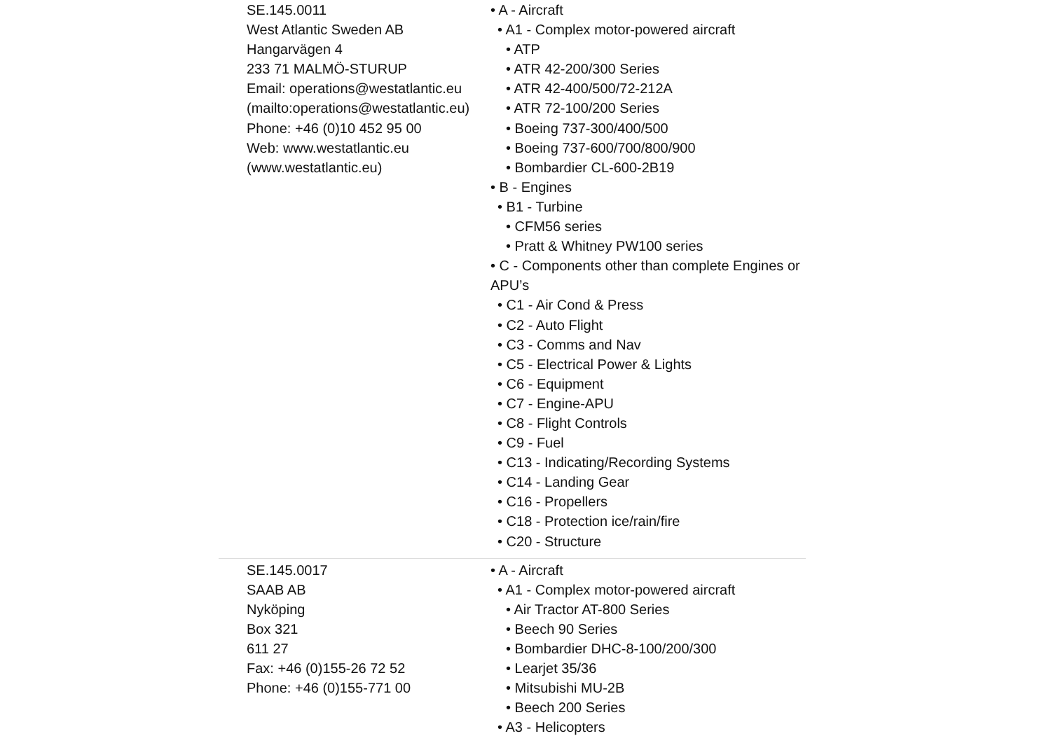| SE.145.0011 West Atlantic Sweden AB Hangarvägen 4 233 71 MALMÖ-STURUP Email: operations@westatlantic.eu (mailto:operations@westatlantic.eu) Phone: +46 (0)10 452 95 00 Web: www.westatlantic.eu (www.westatlantic.eu) | • A - Aircraft • A1 - Complex motor-powered aircraft • ATP • ATR 42-200/300 Series • ATR 42-400/500/72-212A • ATR 72-100/200 Series • Boeing 737-300/400/500 • Boeing 737-600/700/800/900 • Bombardier CL-600-2B19 • B - Engines • B1 - Turbine • CFM56 series • Pratt & Whitney PW100 series • C - Components other than complete Engines or APU’s • C1 - Air Cond & Press • C2 - Auto Flight • C3 - Comms and Nav • C5 - Electrical Power & Lights • C6 - Equipment • C7 - Engine-APU • C8 - Flight Controls • C9 - Fuel • C13 - Indicating/Recording Systems • C14 - Landing Gear • C16 - Propellers • C18 - Protection ice/rain/fire • C20 - Structure |
| SE.145.0017 SAAB AB Nyköping Box 321 611 27 Fax: +46 (0)155-26 72 52 Phone: +46 (0)155-771 00 | • A - Aircraft • A1 - Complex motor-powered aircraft • Air Tractor AT-800 Series • Beech 90 Series • Bombardier DHC-8-100/200/300 • Learjet 35/36 • Mitsubishi MU-2B • Beech 200 Series • A3 - Helicopters |